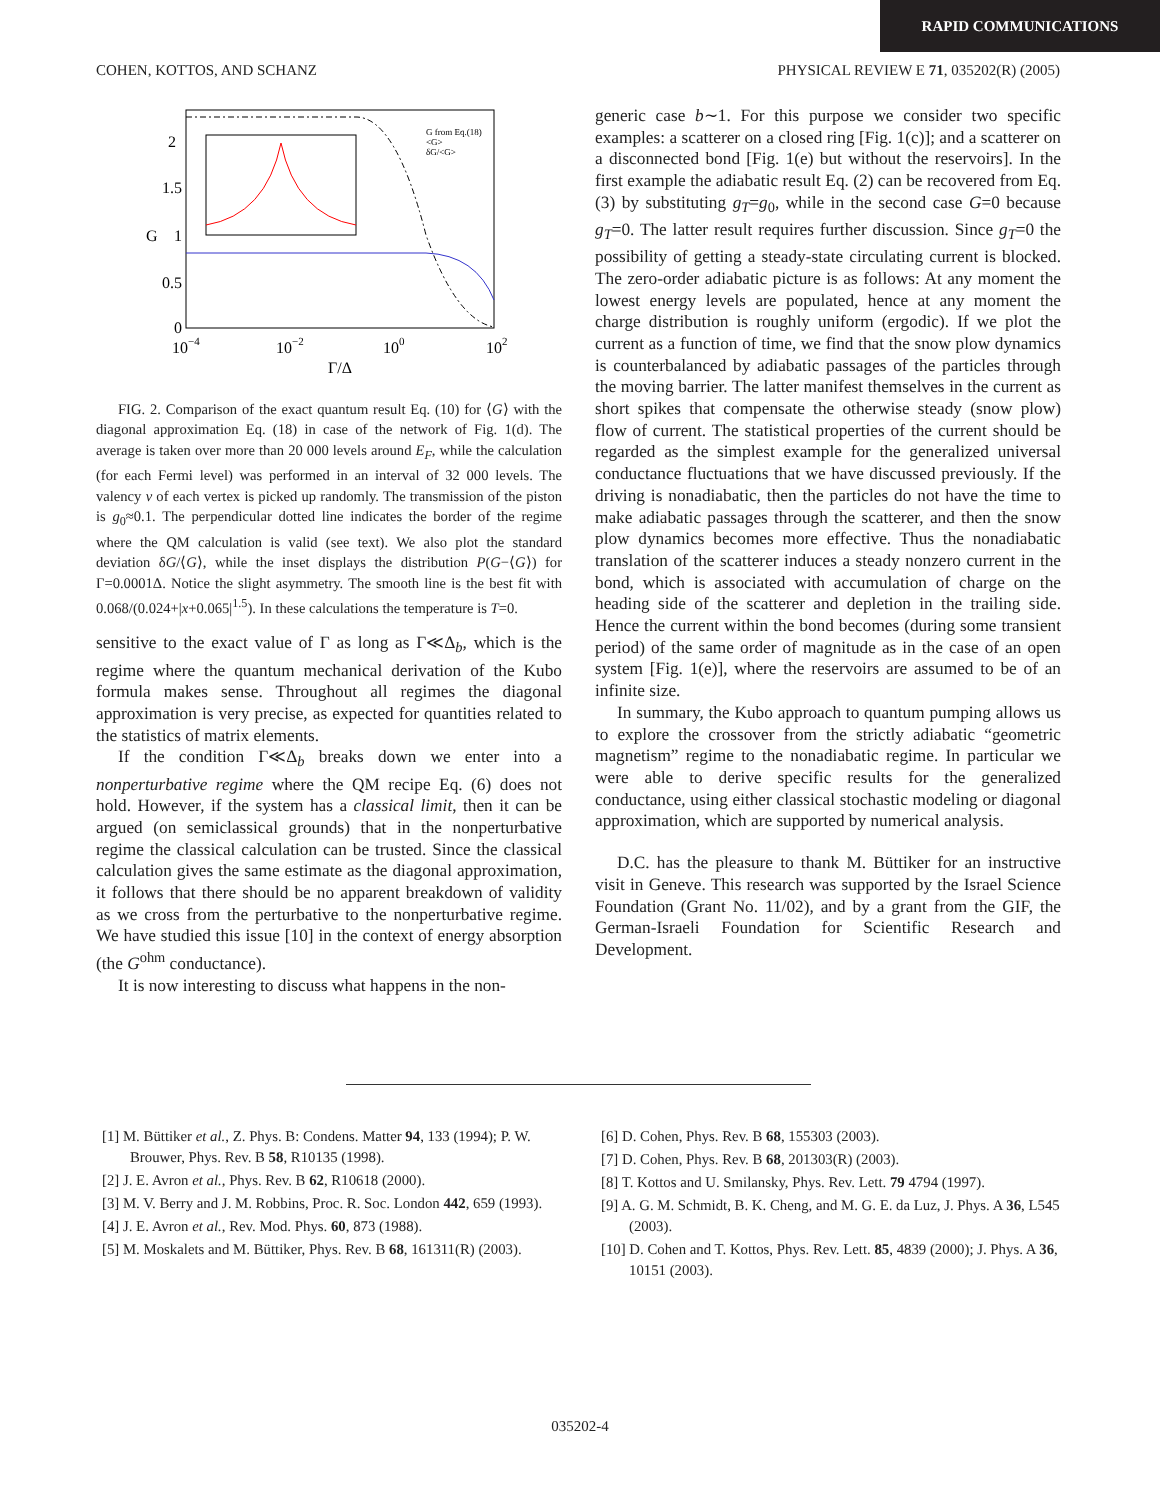RAPID COMMUNICATIONS
COHEN, KOTTOS, AND SCHANZ PHYSICAL REVIEW E 71, 035202(R) (2005)
2
1.5
G
1
0.5
0
10−4
10−2
100
102
Γ/Δ
G from Eq.(18)
<G>
δG/<G>
FIG. 2. Comparison of the exact quantum result Eq. (10) for ⟨G⟩ with the diagonal approximation Eq. (18) in case of the network of Fig. 1(d). The average is taken over more than 20 000 levels around E<sub>F</sub>, while the calculation (for each Fermi level) was performed in an interval of 32 000 levels. The valency v of each vertex is picked up randomly. The transmission of the piston is g<sub>0</sub>≈0.1. The perpendicular dotted line indicates the border of the regime where the QM calculation is valid (see text). We also plot the standard deviation δG/⟨G⟩, while the inset displays the distribution P(G−⟨G⟩) for Γ=0.0001Δ. Notice the slight asymmetry. The smooth line is the best fit with 0.068/(0.024+|x+0.065|<sup>1.5</sup>). In these calculations the temperature is T=0.
sensitive to the exact value of Γ as long as Γ≪Δ<sub>b</sub>, which is the regime where the quantum mechanical derivation of the Kubo formula makes sense. Throughout all regimes the diagonal approximation is very precise, as expected for quantities related to the statistics of matrix elements.
If the condition Γ≪Δ<sub>b</sub> breaks down we enter into a nonperturbative regime where the QM recipe Eq. (6) does not hold. However, if the system has a classical limit, then it can be argued (on semiclassical grounds) that in the nonperturbative regime the classical calculation can be trusted. Since the classical calculation gives the same estimate as the diagonal approximation, it follows that there should be no apparent breakdown of validity as we cross from the perturbative to the nonperturbative regime. We have studied this issue [10] in the context of energy absorption (the G<sup>ohm</sup> conductance).
It is now interesting to discuss what happens in the non-
generic case b∼1. For this purpose we consider two specific examples: a scatterer on a closed ring [Fig. 1(c)]; and a scatterer on a disconnected bond [Fig. 1(e) but without the reservoirs]. In the first example the adiabatic result Eq. (2) can be recovered from Eq. (3) by substituting g<sub>T</sub>=g<sub>0</sub>, while in the second case G=0 because g<sub>T</sub>=0. The latter result requires further discussion. Since g<sub>T</sub>=0 the possibility of getting a steady-state circulating current is blocked. The zero-order adiabatic picture is as follows: At any moment the lowest energy levels are populated, hence at any moment the charge distribution is roughly uniform (ergodic). If we plot the current as a function of time, we find that the snow plow dynamics is counterbalanced by adiabatic passages of the particles through the moving barrier. The latter manifest themselves in the current as short spikes that compensate the otherwise steady (snow plow) flow of current. The statistical properties of the current should be regarded as the simplest example for the generalized universal conductance fluctuations that we have discussed previously. If the driving is nonadiabatic, then the particles do not have the time to make adiabatic passages through the scatterer, and then the snow plow dynamics becomes more effective. Thus the nonadiabatic translation of the scatterer induces a steady nonzero current in the bond, which is associated with accumulation of charge on the heading side of the scatterer and depletion in the trailing side. Hence the current within the bond becomes (during some transient period) of the same order of magnitude as in the case of an open system [Fig. 1(e)], where the reservoirs are assumed to be of an infinite size.
In summary, the Kubo approach to quantum pumping allows us to explore the crossover from the strictly adiabatic “geometric magnetism” regime to the nonadiabatic regime. In particular we were able to derive specific results for the generalized conductance, using either classical stochastic modeling or diagonal approximation, which are supported by numerical analysis.
D.C. has the pleasure to thank M. Büttiker for an instructive visit in Geneve. This research was supported by the Israel Science Foundation (Grant No. 11/02), and by a grant from the GIF, the German-Israeli Foundation for Scientific Research and Development.
[1] M. Büttiker et al., Z. Phys. B: Condens. Matter 94, 133 (1994); P. W. Brouwer, Phys. Rev. B 58, R10135 (1998).
[2] J. E. Avron et al., Phys. Rev. B 62, R10618 (2000).
[3] M. V. Berry and J. M. Robbins, Proc. R. Soc. London 442, 659 (1993).
[4] J. E. Avron et al., Rev. Mod. Phys. 60, 873 (1988).
[5] M. Moskalets and M. Büttiker, Phys. Rev. B 68, 161311(R) (2003).
[6] D. Cohen, Phys. Rev. B 68, 155303 (2003).
[7] D. Cohen, Phys. Rev. B 68, 201303(R) (2003).
[8] T. Kottos and U. Smilansky, Phys. Rev. Lett. 79 4794 (1997).
[9] A. G. M. Schmidt, B. K. Cheng, and M. G. E. da Luz, J. Phys. A 36, L545 (2003).
[10] D. Cohen and T. Kottos, Phys. Rev. Lett. 85, 4839 (2000); J. Phys. A 36, 10151 (2003).
035202-4